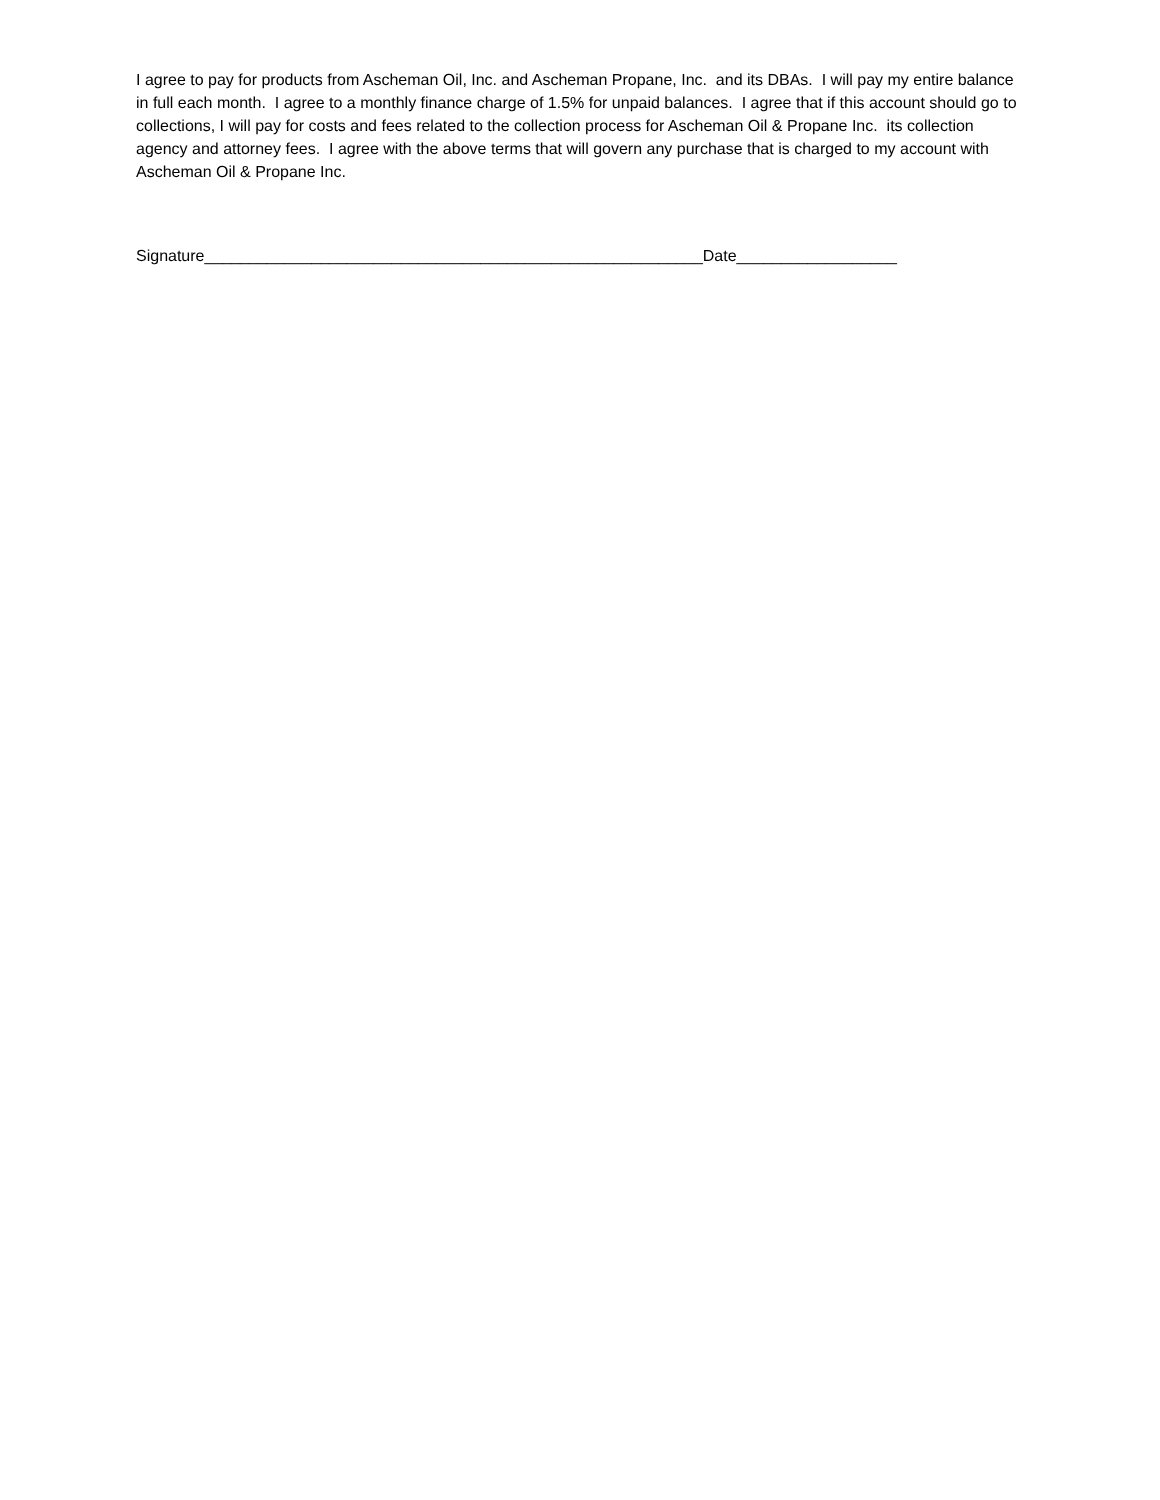I agree to pay for products from Ascheman Oil, Inc. and Ascheman Propane, Inc. and its DBAs. I will pay my entire balance in full each month. I agree to a monthly finance charge of 1.5% for unpaid balances. I agree that if this account should go to collections, I will pay for costs and fees related to the collection process for Ascheman Oil & Propane Inc. its collection agency and attorney fees. I agree with the above terms that will govern any purchase that is charged to my account with Ascheman Oil & Propane Inc.
Signature________________________________________________________Date__________________